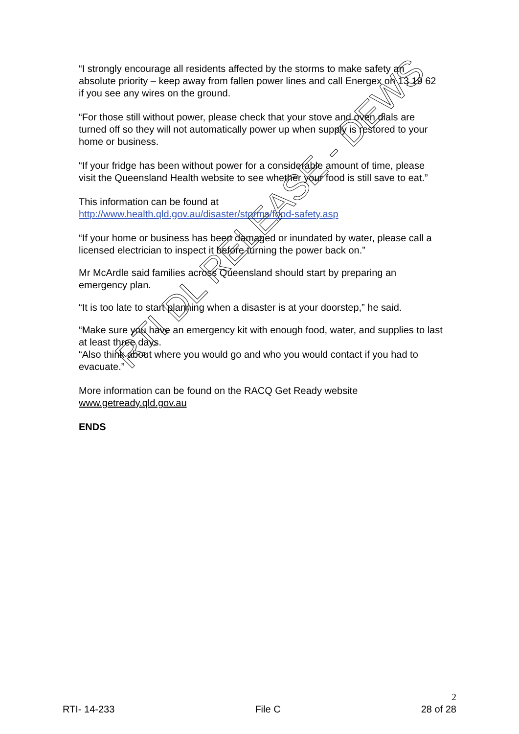“I strongly encourage all residents affected by the storms to make safety an absolute priority – keep away from fallen power lines and call Energex on 13 19 62 if you see any wires on the ground.
“For those still without power, please check that your stove and oven dials are turned off so they will not automatically power up when supply is restored to your home or business.
“If your fridge has been without power for a considerable amount of time, please visit the Queensland Health website to see whether your food is still save to eat.”
This information can be found at
http://www.health.qld.gov.au/disaster/storms/food-safety.asp
“If your home or business has been damaged or inundated by water, please call a licensed electrician to inspect it before turning the power back on.”
Mr McArdle said families across Queensland should start by preparing an emergency plan.
“It is too late to start planning when a disaster is at your doorstep,” he said.
“Make sure you have an emergency kit with enough food, water, and supplies to last at least three days.
“Also think about where you would go and who you would contact if you had to evacuate.”
More information can be found on the RACQ Get Ready website
www.getready.qld.gov.au
ENDS
RTI DL RELEASE - DEWS
RTI- 14-233
File C
2
28 of 28